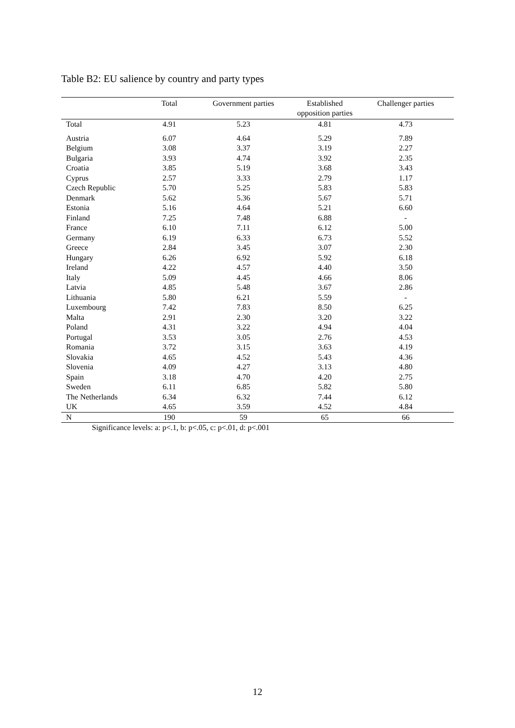Table B2: EU salience by country and party types
| | Total | Government parties | Established opposition parties | Challenger parties |
| --- | --- | --- | --- | --- |
| Total | 4.91 | 5.23 | 4.81 | 4.73 |
| Austria | 6.07 | 4.64 | 5.29 | 7.89 |
| Belgium | 3.08 | 3.37 | 3.19 | 2.27 |
| Bulgaria | 3.93 | 4.74 | 3.92 | 2.35 |
| Croatia | 3.85 | 5.19 | 3.68 | 3.43 |
| Cyprus | 2.57 | 3.33 | 2.79 | 1.17 |
| Czech Republic | 5.70 | 5.25 | 5.83 | 5.83 |
| Denmark | 5.62 | 5.36 | 5.67 | 5.71 |
| Estonia | 5.16 | 4.64 | 5.21 | 6.60 |
| Finland | 7.25 | 7.48 | 6.88 | - |
| France | 6.10 | 7.11 | 6.12 | 5.00 |
| Germany | 6.19 | 6.33 | 6.73 | 5.52 |
| Greece | 2.84 | 3.45 | 3.07 | 2.30 |
| Hungary | 6.26 | 6.92 | 5.92 | 6.18 |
| Ireland | 4.22 | 4.57 | 4.40 | 3.50 |
| Italy | 5.09 | 4.45 | 4.66 | 8.06 |
| Latvia | 4.85 | 5.48 | 3.67 | 2.86 |
| Lithuania | 5.80 | 6.21 | 5.59 | - |
| Luxembourg | 7.42 | 7.83 | 8.50 | 6.25 |
| Malta | 2.91 | 2.30 | 3.20 | 3.22 |
| Poland | 4.31 | 3.22 | 4.94 | 4.04 |
| Portugal | 3.53 | 3.05 | 2.76 | 4.53 |
| Romania | 3.72 | 3.15 | 3.63 | 4.19 |
| Slovakia | 4.65 | 4.52 | 5.43 | 4.36 |
| Slovenia | 4.09 | 4.27 | 3.13 | 4.80 |
| Spain | 3.18 | 4.70 | 4.20 | 2.75 |
| Sweden | 6.11 | 6.85 | 5.82 | 5.80 |
| The Netherlands | 6.34 | 6.32 | 7.44 | 6.12 |
| UK | 4.65 | 3.59 | 4.52 | 4.84 |
| N | 190 | 59 | 65 | 66 |
Significance levels: a: p<.1, b: p<.05, c: p<.01, d: p<.001
12